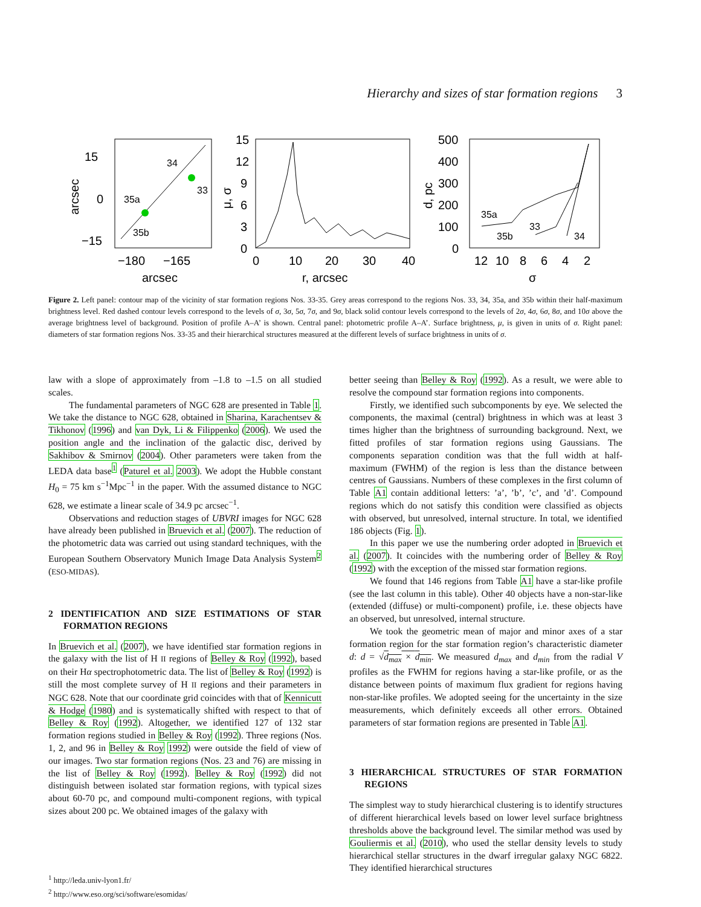Hierarchy and sizes of star formation regions 3
15
0
−15
−180
−165
arcsec
arcsec
35a
35b
34
33
15
12
9
6
3
0
0
10
20
30
40
r, arcsec
μ, σ
500
400
300
200
100
0
12
10
8
6
4
2
σ
d, pc
35a
35b
33
34
Figure 2. Left panel: contour map of the vicinity of star formation regions Nos. 33-35. Grey areas correspond to the regions Nos. 33, 34, 35a, and 35b within their half-maximum brightness level. Red dashed contour levels correspond to the levels of σ, 3σ, 5σ, 7σ, and 9σ, black solid contour levels correspond to the levels of 2σ, 4σ, 6σ, 8σ, and 10σ above the average brightness level of background. Position of profile A–A’ is shown. Central panel: photometric profile A–A’. Surface brightness, μ, is given in units of σ. Right panel: diameters of star formation regions Nos. 33-35 and their hierarchical structures measured at the different levels of surface brightness in units of σ.
law with a slope of approximately from –1.8 to –1.5 on all studied scales.
The fundamental parameters of NGC 628 are presented in Table 1. We take the distance to NGC 628, obtained in Sharina, Karachentsev & Tikhonov (1996) and van Dyk, Li & Filippenko (2006). We used the position angle and the inclination of the galactic disc, derived by Sakhibov & Smirnov (2004). Other parameters were taken from the LEDA data base<sup>1</sup> (Paturel et al. 2003). We adopt the Hubble constant H<sub>0</sub> = 75 km s<sup>−1</sup>Mpc<sup>−1</sup> in the paper. With the assumed distance to NGC 628, we estimate a linear scale of 34.9 pc arcsec<sup>−1</sup>.
Observations and reduction stages of UBVRI images for NGC 628 have already been published in Bruevich et al. (2007). The reduction of the photometric data was carried out using standard techniques, with the European Southern Observatory Munich Image Data Analysis System<sup>2</sup> (ESO-MIDAS).
2 IDENTIFICATION AND SIZE ESTIMATIONS OF STAR FORMATION REGIONS
In Bruevich et al. (2007), we have identified star formation regions in the galaxy with the list of H II regions of Belley & Roy (1992), based on their Hα spectrophotometric data. The list of Belley & Roy (1992) is still the most complete survey of H II regions and their parameters in NGC 628. Note that our coordinate grid coincides with that of Kennicutt & Hodge (1980) and is systematically shifted with respect to that of Belley & Roy (1992). Altogether, we identified 127 of 132 star formation regions studied in Belley & Roy (1992). Three regions (Nos. 1, 2, and 96 in Belley & Roy 1992) were outside the field of view of our images. Two star formation regions (Nos. 23 and 76) are missing in the list of Belley & Roy (1992). Belley & Roy (1992) did not distinguish between isolated star formation regions, with typical sizes about 60-70 pc, and compound multi-component regions, with typical sizes about 200 pc. We obtained images of the galaxy with
better seeing than Belley & Roy (1992). As a result, we were able to resolve the compound star formation regions into components.
Firstly, we identified such subcomponents by eye. We selected the components, the maximal (central) brightness in which was at least 3 times higher than the brightness of surrounding background. Next, we fitted profiles of star formation regions using Gaussians. The components separation condition was that the full width at half-maximum (FWHM) of the region is less than the distance between centres of Gaussians. Numbers of these complexes in the first column of Table A1 contain additional letters: ’a’, ’b’, ’c’, and ’d’. Compound regions which do not satisfy this condition were classified as objects with observed, but unresolved, internal structure. In total, we identified 186 objects (Fig. 1).
In this paper we use the numbering order adopted in Bruevich et al. (2007). It coincides with the numbering order of Belley & Roy (1992) with the exception of the missed star formation regions.
We found that 146 regions from Table A1 have a star-like profile (see the last column in this table). Other 40 objects have a non-star-like (extended (diffuse) or multi-component) profile, i.e. these objects have an observed, but unresolved, internal structure.
We took the geometric mean of major and minor axes of a star formation region for the star formation region’s characteristic diameter d: d = √d<sub>max</sub> × d<sub>min</sub>. We measured d<sub>max</sub> and d<sub>min</sub> from the radial V profiles as the FWHM for regions having a star-like profile, or as the distance between points of maximum flux gradient for regions having non-star-like profiles. We adopted seeing for the uncertainty in the size measurements, which definitely exceeds all other errors. Obtained parameters of star formation regions are presented in Table A1.
3 HIERARCHICAL STRUCTURES OF STAR FORMATION REGIONS
The simplest way to study hierarchical clustering is to identify structures of different hierarchical levels based on lower level surface brightness thresholds above the background level. The similar method was used by Gouliermis et al. (2010), who used the stellar density levels to study hierarchical stellar structures in the dwarf irregular galaxy NGC 6822. They identified hierarchical structures
<sup>1</sup> http://leda.univ-lyon1.fr/
<sup>2</sup> http://www.eso.org/sci/software/esomidas/